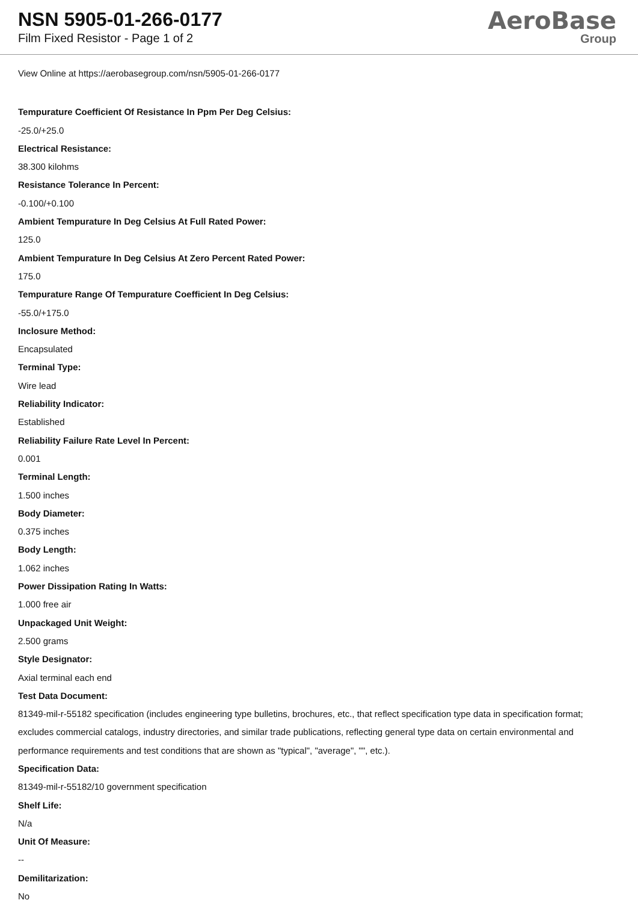NSN 5905-01-266-0177
Film Fixed Resistor - Page 1 of 2
AeroBase
Group
View Online at https://aerobasegroup.com/nsn/5905-01-266-0177
Tempurature Coefficient Of Resistance In Ppm Per Deg Celsius:
-25.0/+25.0
Electrical Resistance:
38.300 kilohms
Resistance Tolerance In Percent:
-0.100/+0.100
Ambient Tempurature In Deg Celsius At Full Rated Power:
125.0
Ambient Tempurature In Deg Celsius At Zero Percent Rated Power:
175.0
Tempurature Range Of Tempurature Coefficient In Deg Celsius:
-55.0/+175.0
Inclosure Method:
Encapsulated
Terminal Type:
Wire lead
Reliability Indicator:
Established
Reliability Failure Rate Level In Percent:
0.001
Terminal Length:
1.500 inches
Body Diameter:
0.375 inches
Body Length:
1.062 inches
Power Dissipation Rating In Watts:
1.000 free air
Unpackaged Unit Weight:
2.500 grams
Style Designator:
Axial terminal each end
Test Data Document:
81349-mil-r-55182 specification (includes engineering type bulletins, brochures, etc., that reflect specification type data in specification format; excludes commercial catalogs, industry directories, and similar trade publications, reflecting general type data on certain environmental and performance requirements and test conditions that are shown as "typical", "average", "", etc.).
Specification Data:
81349-mil-r-55182/10 government specification
Shelf Life:
N/a
Unit Of Measure:
--
Demilitarization:
No